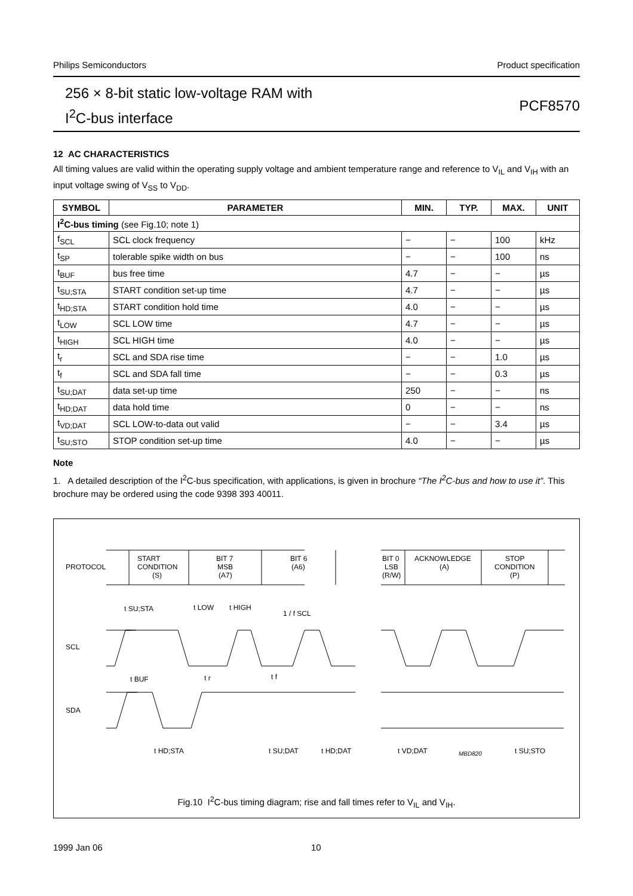Philips Semiconductors Product specification
256 × 8-bit static low-voltage RAM with
I<sup>2</sup>C-bus interface
PCF8570
12 AC CHARACTERISTICS
All timing values are valid within the operating supply voltage and ambient temperature range and reference to V<sub>IL</sub> and V<sub>IH</sub> with an input voltage swing of V<sub>SS</sub> to V<sub>DD</sub>.
| SYMBOL | PARAMETER | MIN. | TYP. | MAX. | UNIT |
| --- | --- | --- | --- | --- | --- |
| I<sup>2</sup>C-bus timing (see Fig.10; note 1) | | | | | |
| f<sub>SCL</sub> | SCL clock frequency | − | − | 100 | kHz |
| t<sub>SP</sub> | tolerable spike width on bus | − | − | 100 | ns |
| t<sub>BUF</sub> | bus free time | 4.7 | − | − | µs |
| t<sub>SU;STA</sub> | START condition set-up time | 4.7 | − | − | µs |
| t<sub>HD;STA</sub> | START condition hold time | 4.0 | − | − | µs |
| t<sub>LOW</sub> | SCL LOW time | 4.7 | − | − | µs |
| t<sub>HIGH</sub> | SCL HIGH time | 4.0 | − | − | µs |
| t<sub>r</sub> | SCL and SDA rise time | − | − | 1.0 | µs |
| t<sub>f</sub> | SCL and SDA fall time | − | − | 0.3 | µs |
| t<sub>SU;DAT</sub> | data set-up time | 250 | − | − | ns |
| t<sub>HD;DAT</sub> | data hold time | 0 | − | − | ns |
| t<sub>VD;DAT</sub> | SCL LOW-to-data out valid | − | − | 3.4 | µs |
| t<sub>SU;STO</sub> | STOP condition set-up time | 4.0 | − | − | µs |
Note
1. A detailed description of the I<sup>2</sup>C-bus specification, with applications, is given in brochure “The I<sup>2</sup>C-bus and how to use it”. This brochure may be ordered using the code 9398 393 40011.
PROTOCOL
SCL
SDA
START
CONDITION
(S)
BIT 7
MSB
(A7)
BIT 6
(A6)
BIT 0
LSB
(R/W)
ACKNOWLEDGE
(A)
STOP
CONDITION
(P)
t SU;STA
t LOW
t HIGH
1 / f SCL
t BUF
t r
t f
t HD;STA
t SU;DAT
t HD;DAT
t VD;DAT
MBD820
t SU;STO
Fig.10 I<sup>2</sup>C-bus timing diagram; rise and fall times refer to V<sub>IL</sub> and V<sub>IH</sub>.
1999 Jan 06 10